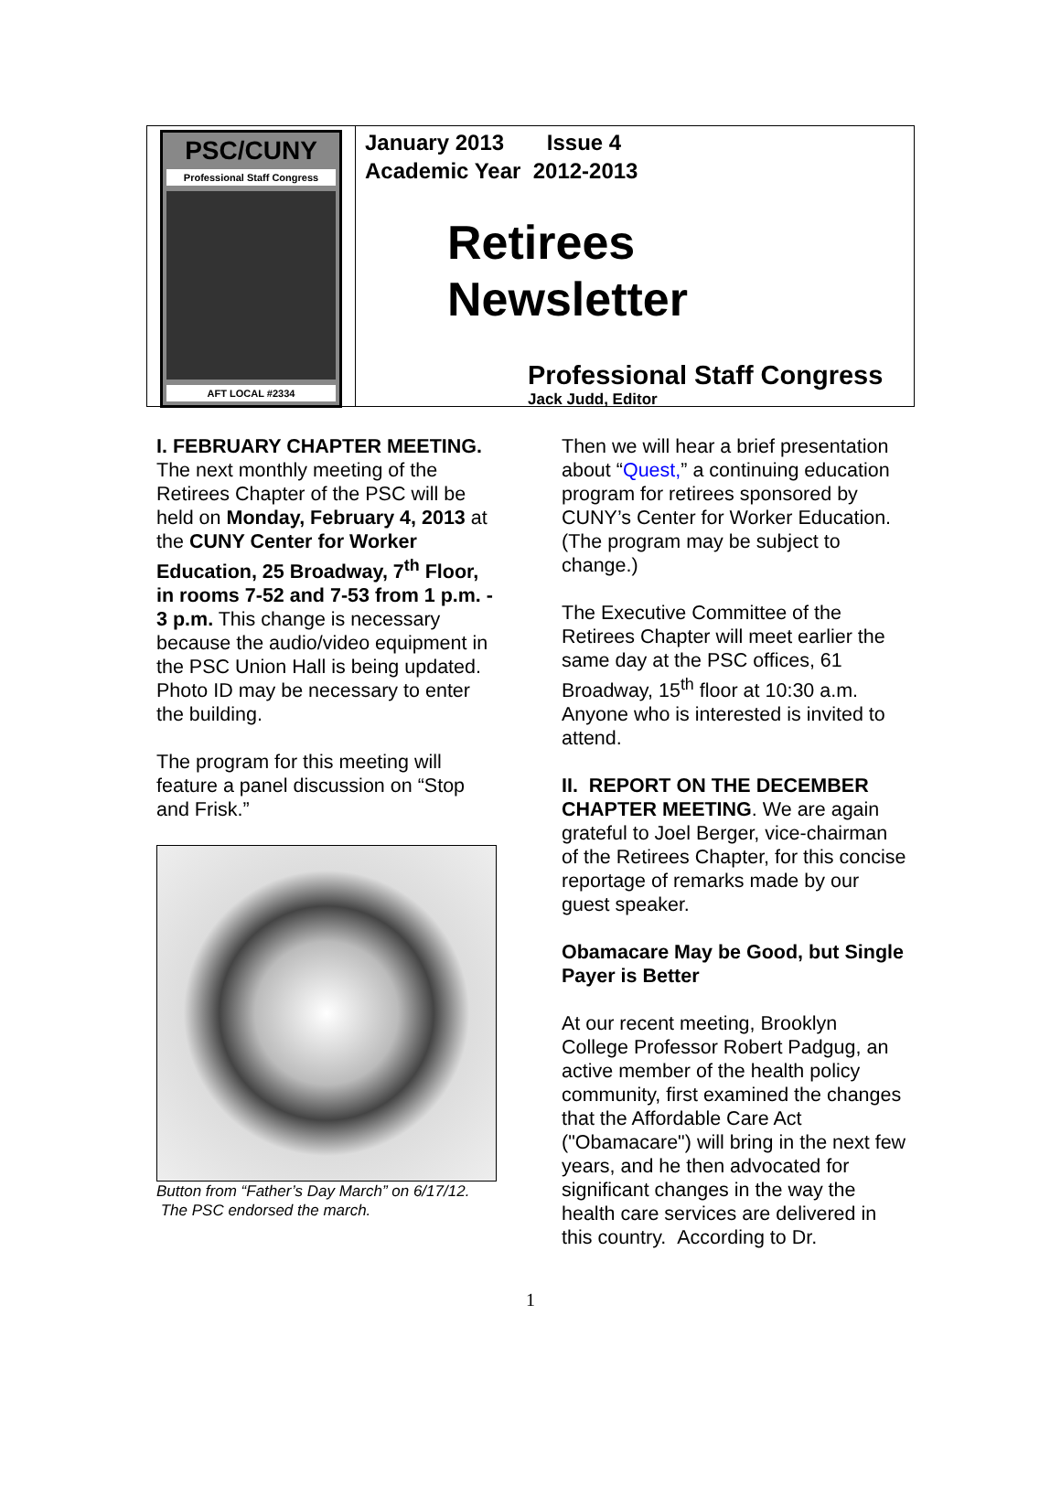PSC/CUNY
Professional Staff Congress
AFT LOCAL #2334
January 2013 Issue 4
Academic Year 2012-2013
Retirees
Newsletter
Professional Staff Congress
Jack Judd, Editor
I. FEBRUARY CHAPTER MEETING. The next monthly meeting of the Retirees Chapter of the PSC will be held on Monday, February 4, 2013 at the CUNY Center for Worker Education, 25 Broadway, 7<sup>th</sup> Floor, in rooms 7-52 and 7-53 from 1 p.m. - 3 p.m. This change is necessary because the audio/video equipment in the PSC Union Hall is being updated. Photo ID may be necessary to enter the building.
The program for this meeting will feature a panel discussion on “Stop and Frisk.”
Button from “Father’s Day March” on 6/17/12. The PSC endorsed the march.
Then we will hear a brief presentation about “Quest,” a continuing education program for retirees sponsored by CUNY’s Center for Worker Education. (The program may be subject to change.)
The Executive Committee of the Retirees Chapter will meet earlier the same day at the PSC offices, 61 Broadway, 15<sup>th</sup> floor at 10:30 a.m. Anyone who is interested is invited to attend.
II. REPORT ON THE DECEMBER CHAPTER MEETING. We are again grateful to Joel Berger, vice-chairman of the Retirees Chapter, for this concise reportage of remarks made by our guest speaker.
Obamacare May be Good, but Single Payer is Better
At our recent meeting, Brooklyn College Professor Robert Padgug, an active member of the health policy community, first examined the changes that the Affordable Care Act ("Obamacare") will bring in the next few years, and he then advocated for significant changes in the way the health care services are delivered in this country. According to Dr.
1